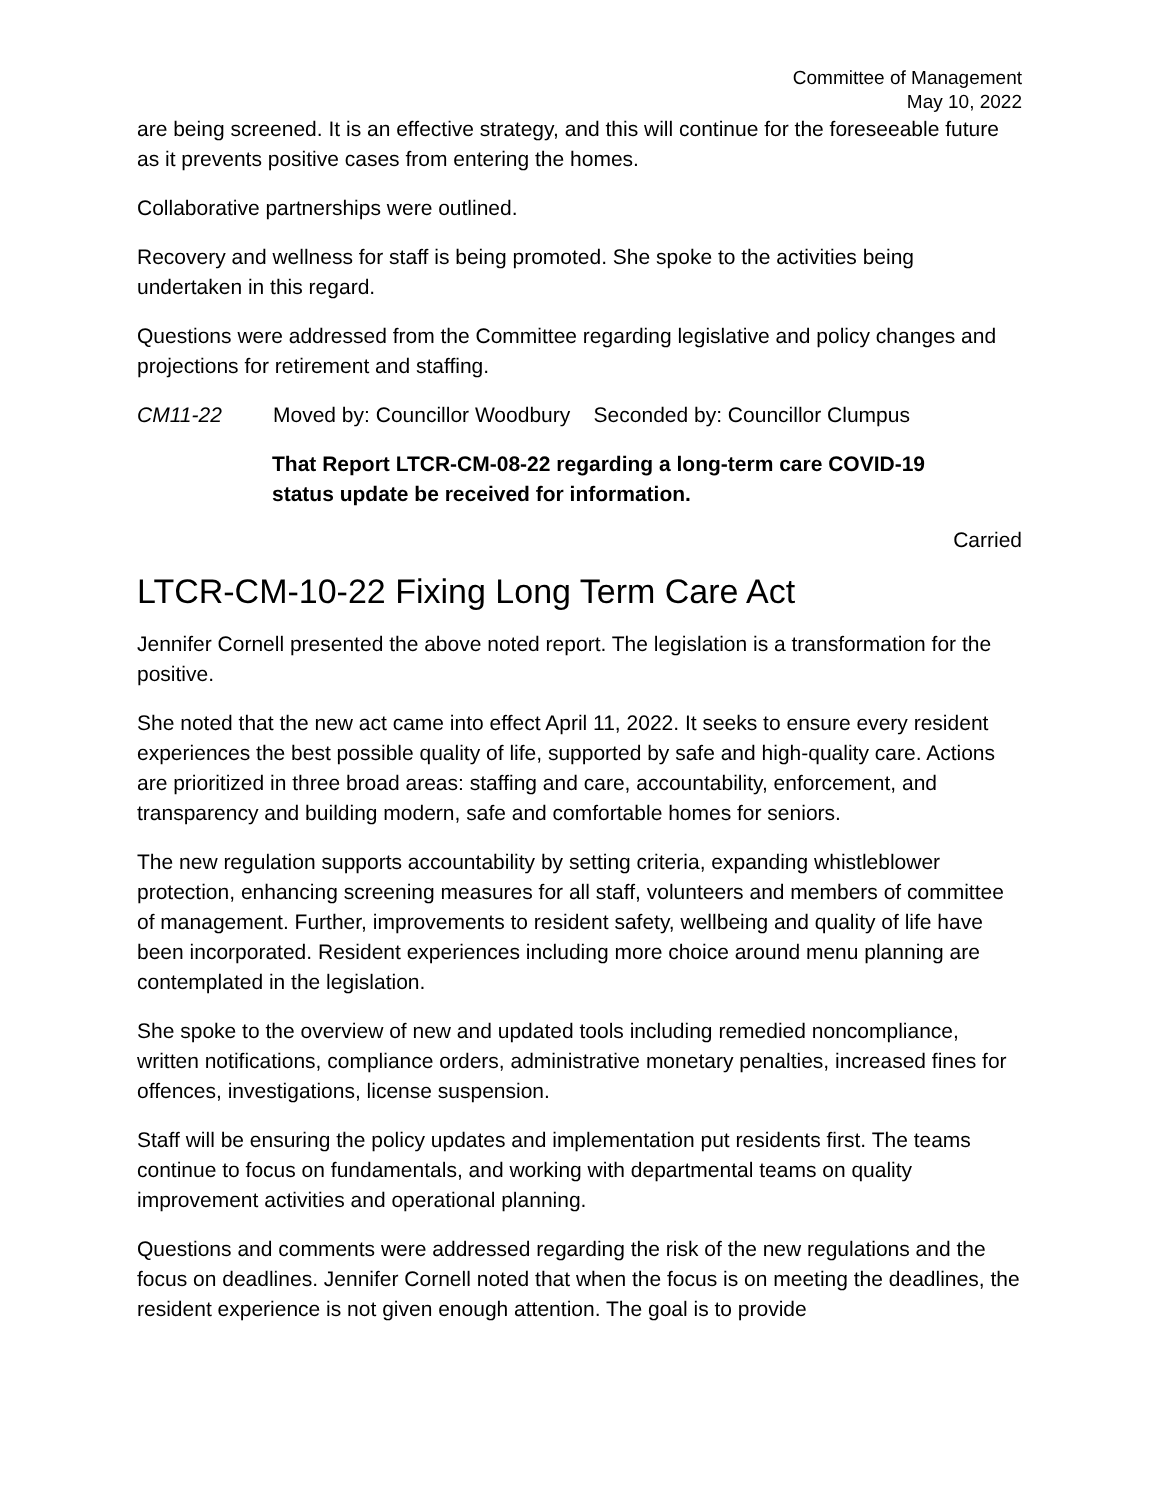Committee of Management
May 10, 2022
are being screened. It is an effective strategy, and this will continue for the foreseeable future as it prevents positive cases from entering the homes.
Collaborative partnerships were outlined.
Recovery and wellness for staff is being promoted. She spoke to the activities being undertaken in this regard.
Questions were addressed from the Committee regarding legislative and policy changes and projections for retirement and staffing.
CM11-22 Moved by: Councillor Woodbury Seconded by: Councillor Clumpus
That Report LTCR-CM-08-22 regarding a long-term care COVID-19 status update be received for information.
Carried
LTCR-CM-10-22 Fixing Long Term Care Act
Jennifer Cornell presented the above noted report. The legislation is a transformation for the positive.
She noted that the new act came into effect April 11, 2022. It seeks to ensure every resident experiences the best possible quality of life, supported by safe and high-quality care. Actions are prioritized in three broad areas: staffing and care, accountability, enforcement, and transparency and building modern, safe and comfortable homes for seniors.
The new regulation supports accountability by setting criteria, expanding whistleblower protection, enhancing screening measures for all staff, volunteers and members of committee of management. Further, improvements to resident safety, wellbeing and quality of life have been incorporated. Resident experiences including more choice around menu planning are contemplated in the legislation.
She spoke to the overview of new and updated tools including remedied noncompliance, written notifications, compliance orders, administrative monetary penalties, increased fines for offences, investigations, license suspension.
Staff will be ensuring the policy updates and implementation put residents first. The teams continue to focus on fundamentals, and working with departmental teams on quality improvement activities and operational planning.
Questions and comments were addressed regarding the risk of the new regulations and the focus on deadlines. Jennifer Cornell noted that when the focus is on meeting the deadlines, the resident experience is not given enough attention. The goal is to provide